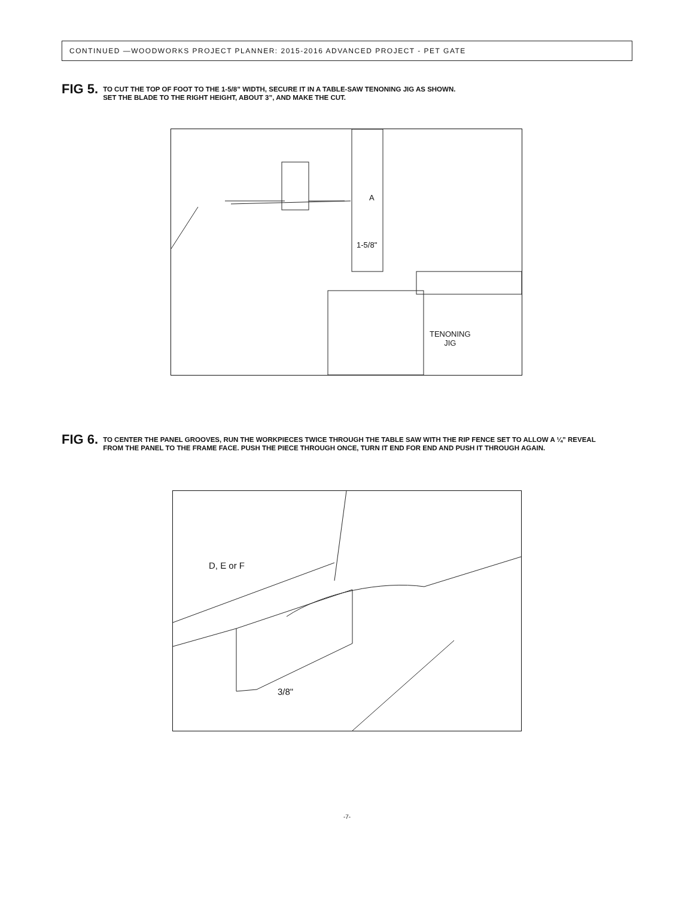CONTINUED —WOODWORKS PROJECT PLANNER: 2015-2016 ADVANCED PROJECT - PET GATE
FIG 5.
TO CUT THE TOP OF FOOT TO THE 1-5/8” WIDTH, SECURE IT IN A TABLE-SAW TENONING JIG AS SHOWN.
SET THE BLADE TO THE RIGHT HEIGHT, ABOUT 3”, AND MAKE THE CUT.
A
1-5/8"
TENONING
JIG
FIG 6.
TO CENTER THE PANEL GROOVES, RUN THE WORKPIECES TWICE THROUGH THE TABLE SAW WITH THE RIP FENCE SET TO ALLOW A ¼” REVEAL FROM THE PANEL TO THE FRAME FACE. PUSH THE PIECE THROUGH ONCE, TURN IT END FOR END AND PUSH IT THROUGH AGAIN.
D, E or F
3/8"
-7-